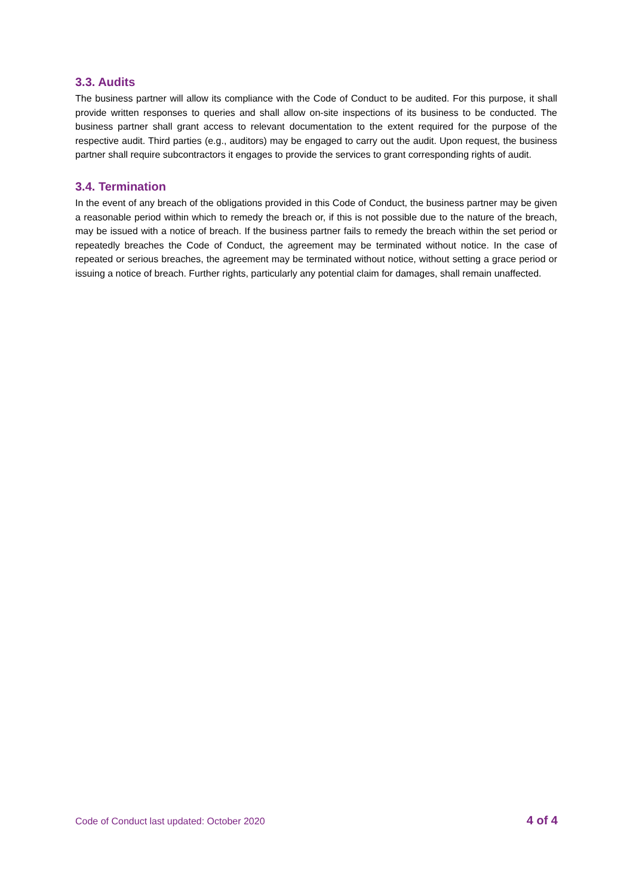3.3. Audits
The business partner will allow its compliance with the Code of Conduct to be audited. For this purpose, it shall provide written responses to queries and shall allow on-site inspections of its business to be conducted. The business partner shall grant access to relevant documentation to the extent required for the purpose of the respective audit. Third parties (e.g., auditors) may be engaged to carry out the audit. Upon request, the business partner shall require subcontractors it engages to provide the services to grant corresponding rights of audit.
3.4. Termination
In the event of any breach of the obligations provided in this Code of Conduct, the business partner may be given a reasonable period within which to remedy the breach or, if this is not possible due to the nature of the breach, may be issued with a notice of breach. If the business partner fails to remedy the breach within the set period or repeatedly breaches the Code of Conduct, the agreement may be terminated without notice. In the case of repeated or serious breaches, the agreement may be terminated without notice, without setting a grace period or issuing a notice of breach. Further rights, particularly any potential claim for damages, shall remain unaffected.
Code of Conduct last updated: October 2020 4 of 4